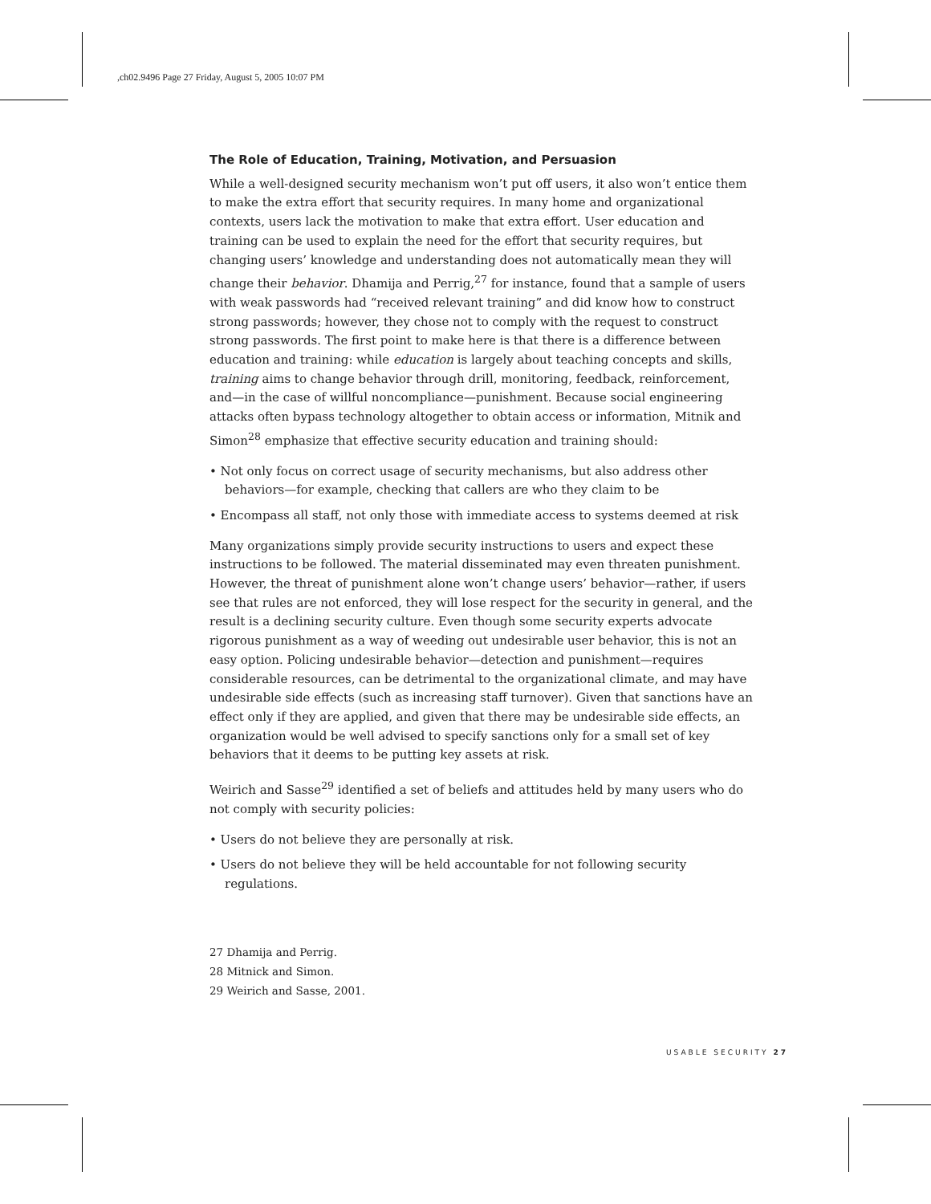,ch02.9496 Page 27 Friday, August 5, 2005 10:07 PM
The Role of Education, Training, Motivation, and Persuasion
While a well-designed security mechanism won’t put off users, it also won’t entice them to make the extra effort that security requires. In many home and organizational contexts, users lack the motivation to make that extra effort. User education and training can be used to explain the need for the effort that security requires, but changing users’ knowledge and understanding does not automatically mean they will change their behavior. Dhamija and Perrig,<sup>27</sup> for instance, found that a sample of users with weak passwords had “received relevant training” and did know how to construct strong passwords; however, they chose not to comply with the request to construct strong passwords. The first point to make here is that there is a difference between education and training: while education is largely about teaching concepts and skills, training aims to change behavior through drill, monitoring, feedback, reinforcement, and—in the case of willful noncompliance—punishment. Because social engineering attacks often bypass technology altogether to obtain access or information, Mitnik and Simon<sup>28</sup> emphasize that effective security education and training should:
• Not only focus on correct usage of security mechanisms, but also address other behaviors—for example, checking that callers are who they claim to be
• Encompass all staff, not only those with immediate access to systems deemed at risk
Many organizations simply provide security instructions to users and expect these instructions to be followed. The material disseminated may even threaten punishment. However, the threat of punishment alone won’t change users’ behavior—rather, if users see that rules are not enforced, they will lose respect for the security in general, and the result is a declining security culture. Even though some security experts advocate rigorous punishment as a way of weeding out undesirable user behavior, this is not an easy option. Policing undesirable behavior—detection and punishment—requires considerable resources, can be detrimental to the organizational climate, and may have undesirable side effects (such as increasing staff turnover). Given that sanctions have an effect only if they are applied, and given that there may be undesirable side effects, an organization would be well advised to specify sanctions only for a small set of key behaviors that it deems to be putting key assets at risk.
Weirich and Sasse<sup>29</sup> identified a set of beliefs and attitudes held by many users who do not comply with security policies:
• Users do not believe they are personally at risk.
• Users do not believe they will be held accountable for not following security regulations.
27 Dhamija and Perrig.
28 Mitnick and Simon.
29 Weirich and Sasse, 2001.
USABLE SECURITY 27